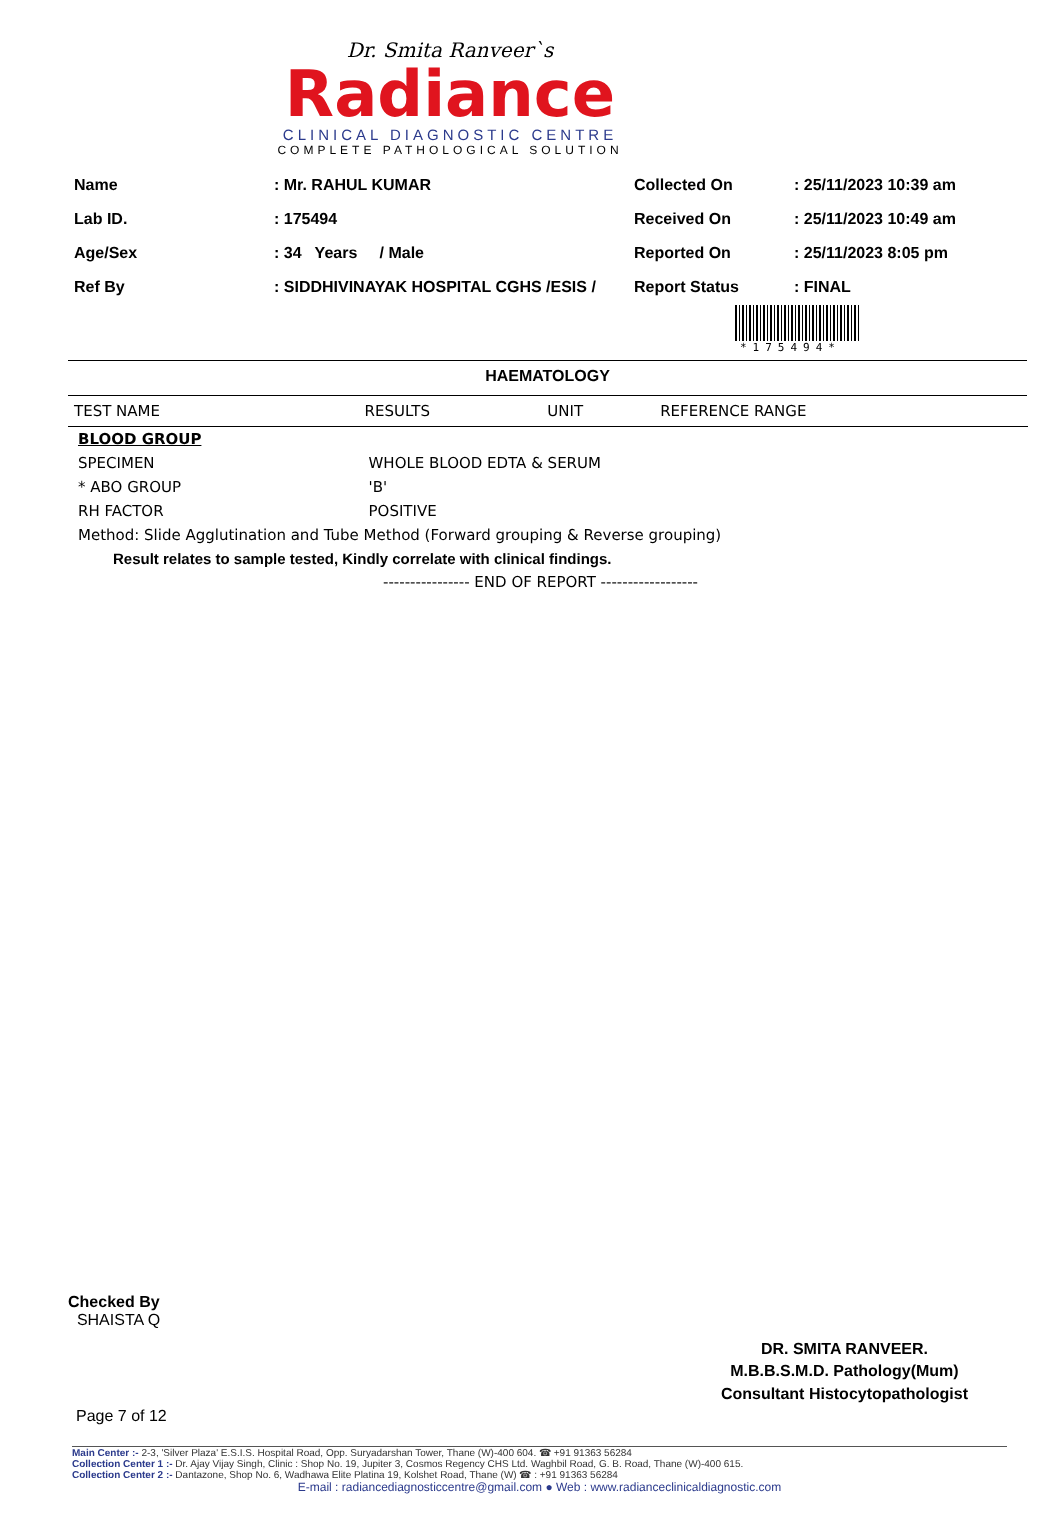Dr. Smita Ranveer`s
Radiance
CLINICAL DIAGNOSTIC CENTRE
COMPLETE PATHOLOGICAL SOLUTION
| Name | : Mr. RAHUL KUMAR |
| Lab ID. | : 175494 |
| Age/Sex | : 34 Years / Male |
| Ref By | : SIDDHIVINAYAK HOSPITAL CGHS /ESIS / |
| Collected On | : 25/11/2023 10:39 am |
| Received On | : 25/11/2023 10:49 am |
| Reported On | : 25/11/2023 8:05 pm |
| Report Status | : FINAL |
*175494*
HAEMATOLOGY
| TEST NAME | RESULTS | UNIT | REFERENCE RANGE |
| --- | --- | --- | --- |
| BLOOD GROUP | | | |
| SPECIMEN | WHOLE BLOOD EDTA & SERUM | | |
| * ABO GROUP | 'B' | | |
| RH FACTOR | POSITIVE | | |
| Method: Slide Agglutination and Tube Method (Forward grouping & Reverse grouping) | | | |
| Result relates to sample tested, Kindly correlate with clinical findings. | | | |
| ---------------- END OF REPORT ------------------ | | | |
Checked By
SHAISTA Q
DR. SMITA RANVEER.
M.B.B.S.M.D. Pathology(Mum)
Consultant Histocytopathologist
Page 7 of 12
Main Center :- 2-3, 'Silver Plaza' E.S.I.S. Hospital Road, Opp. Suryadarshan Tower, Thane (W)-400 604. ☎ +91 91363 56284
Collection Center 1 :- Dr. Ajay Vijay Singh, Clinic : Shop No. 19, Jupiter 3, Cosmos Regency CHS Ltd. Waghbil Road, G. B. Road, Thane (W)-400 615.
Collection Center 2 :- Dantazone, Shop No. 6, Wadhawa Elite Platina 19, Kolshet Road, Thane (W) ☎ : +91 91363 56284
E-mail : radiancediagnosticcentre@gmail.com ● Web : www.radianceclinicaldiagnostic.com